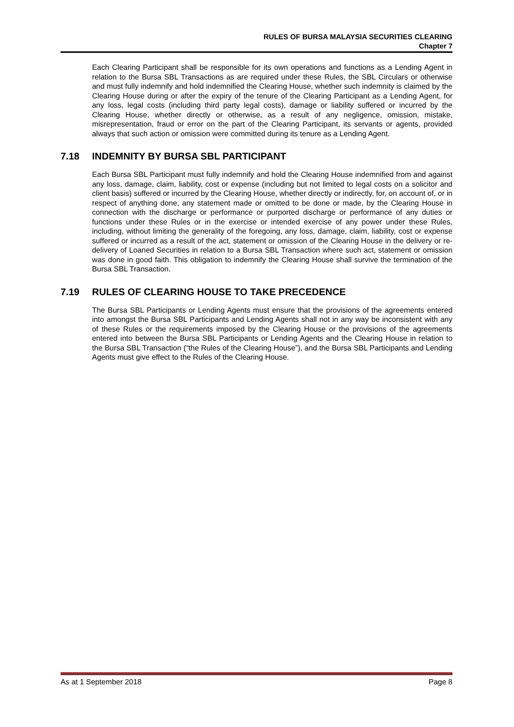RULES OF BURSA MALAYSIA SECURITIES CLEARING
Chapter 7
Each Clearing Participant shall be responsible for its own operations and functions as a Lending Agent in relation to the Bursa SBL Transactions as are required under these Rules, the SBL Circulars or otherwise and must fully indemnify and hold indemnified the Clearing House, whether such indemnity is claimed by the Clearing House during or after the expiry of the tenure of the Clearing Participant as a Lending Agent, for any loss, legal costs (including third party legal costs), damage or liability suffered or incurred by the Clearing House, whether directly or otherwise, as a result of any negligence, omission, mistake, misrepresentation, fraud or error on the part of the Clearing Participant, its servants or agents, provided always that such action or omission were committed during its tenure as a Lending Agent.
7.18 INDEMNITY BY BURSA SBL PARTICIPANT
Each Bursa SBL Participant must fully indemnify and hold the Clearing House indemnified from and against any loss, damage, claim, liability, cost or expense (including but not limited to legal costs on a solicitor and client basis) suffered or incurred by the Clearing House, whether directly or indirectly, for, on account of, or in respect of anything done, any statement made or omitted to be done or made, by the Clearing House in connection with the discharge or performance or purported discharge or performance of any duties or functions under these Rules or in the exercise or intended exercise of any power under these Rules, including, without limiting the generality of the foregoing, any loss, damage, claim, liability, cost or expense suffered or incurred as a result of the act, statement or omission of the Clearing House in the delivery or re-delivery of Loaned Securities in relation to a Bursa SBL Transaction where such act, statement or omission was done in good faith. This obligation to indemnify the Clearing House shall survive the termination of the Bursa SBL Transaction.
7.19 RULES OF CLEARING HOUSE TO TAKE PRECEDENCE
The Bursa SBL Participants or Lending Agents must ensure that the provisions of the agreements entered into amongst the Bursa SBL Participants and Lending Agents shall not in any way be inconsistent with any of these Rules or the requirements imposed by the Clearing House or the provisions of the agreements entered into between the Bursa SBL Participants or Lending Agents and the Clearing House in relation to the Bursa SBL Transaction (“the Rules of the Clearing House”), and the Bursa SBL Participants and Lending Agents must give effect to the Rules of the Clearing House.
As at 1 September 2018 Page 8